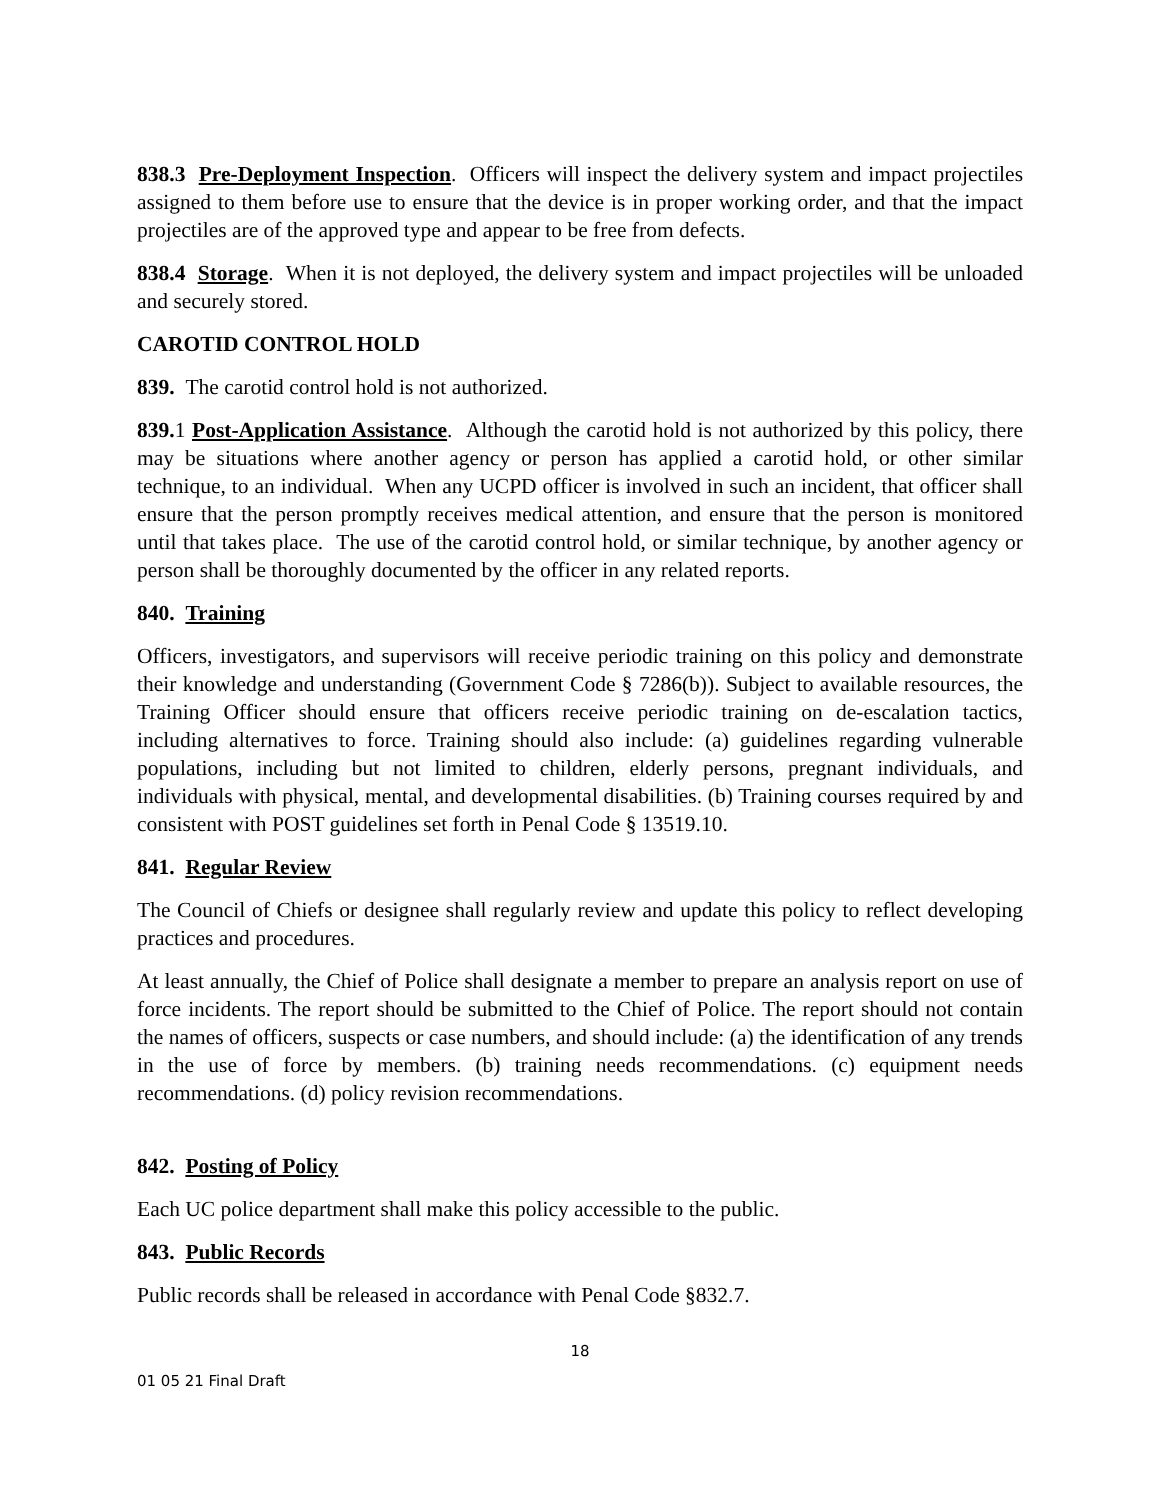838.3 Pre-Deployment Inspection. Officers will inspect the delivery system and impact projectiles assigned to them before use to ensure that the device is in proper working order, and that the impact projectiles are of the approved type and appear to be free from defects.
838.4 Storage. When it is not deployed, the delivery system and impact projectiles will be unloaded and securely stored.
CAROTID CONTROL HOLD
839. The carotid control hold is not authorized.
839. 1 Post-Application Assistance. Although the carotid hold is not authorized by this policy, there may be situations where another agency or person has applied a carotid hold, or other similar technique, to an individual. When any UCPD officer is involved in such an incident, that officer shall ensure that the person promptly receives medical attention, and ensure that the person is monitored until that takes place. The use of the carotid control hold, or similar technique, by another agency or person shall be thoroughly documented by the officer in any related reports.
840. Training
Officers, investigators, and supervisors will receive periodic training on this policy and demonstrate their knowledge and understanding (Government Code § 7286(b)). Subject to available resources, the Training Officer should ensure that officers receive periodic training on de-escalation tactics, including alternatives to force. Training should also include: (a) guidelines regarding vulnerable populations, including but not limited to children, elderly persons, pregnant individuals, and individuals with physical, mental, and developmental disabilities. (b) Training courses required by and consistent with POST guidelines set forth in Penal Code § 13519.10.
841. Regular Review
The Council of Chiefs or designee shall regularly review and update this policy to reflect developing practices and procedures.
At least annually, the Chief of Police shall designate a member to prepare an analysis report on use of force incidents. The report should be submitted to the Chief of Police. The report should not contain the names of officers, suspects or case numbers, and should include: (a) the identification of any trends in the use of force by members. (b) training needs recommendations. (c) equipment needs recommendations. (d) policy revision recommendations.
842. Posting of Policy
Each UC police department shall make this policy accessible to the public.
843. Public Records
Public records shall be released in accordance with Penal Code §832.7.
18
01 05 21 Final Draft